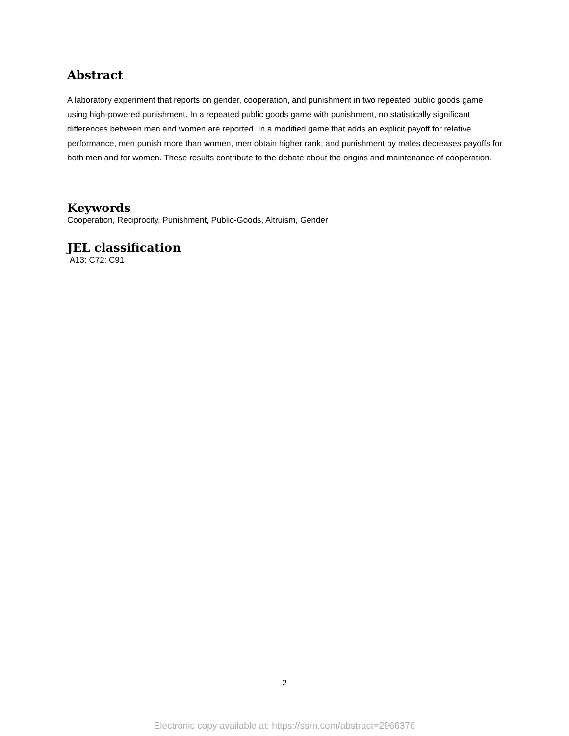Abstract
A laboratory experiment that reports on gender, cooperation, and punishment in two repeated public goods game using high-powered punishment. In a repeated public goods game with punishment, no statistically significant differences between men and women are reported. In a modified game that adds an explicit payoff for relative performance, men punish more than women, men obtain higher rank, and punishment by males decreases payoffs for both men and for women. These results contribute to the debate about the origins and maintenance of cooperation.
Keywords
Cooperation, Reciprocity, Punishment, Public-Goods, Altruism, Gender
JEL classification
A13; C72; C91
2
Electronic copy available at: https://ssrn.com/abstract=2966376